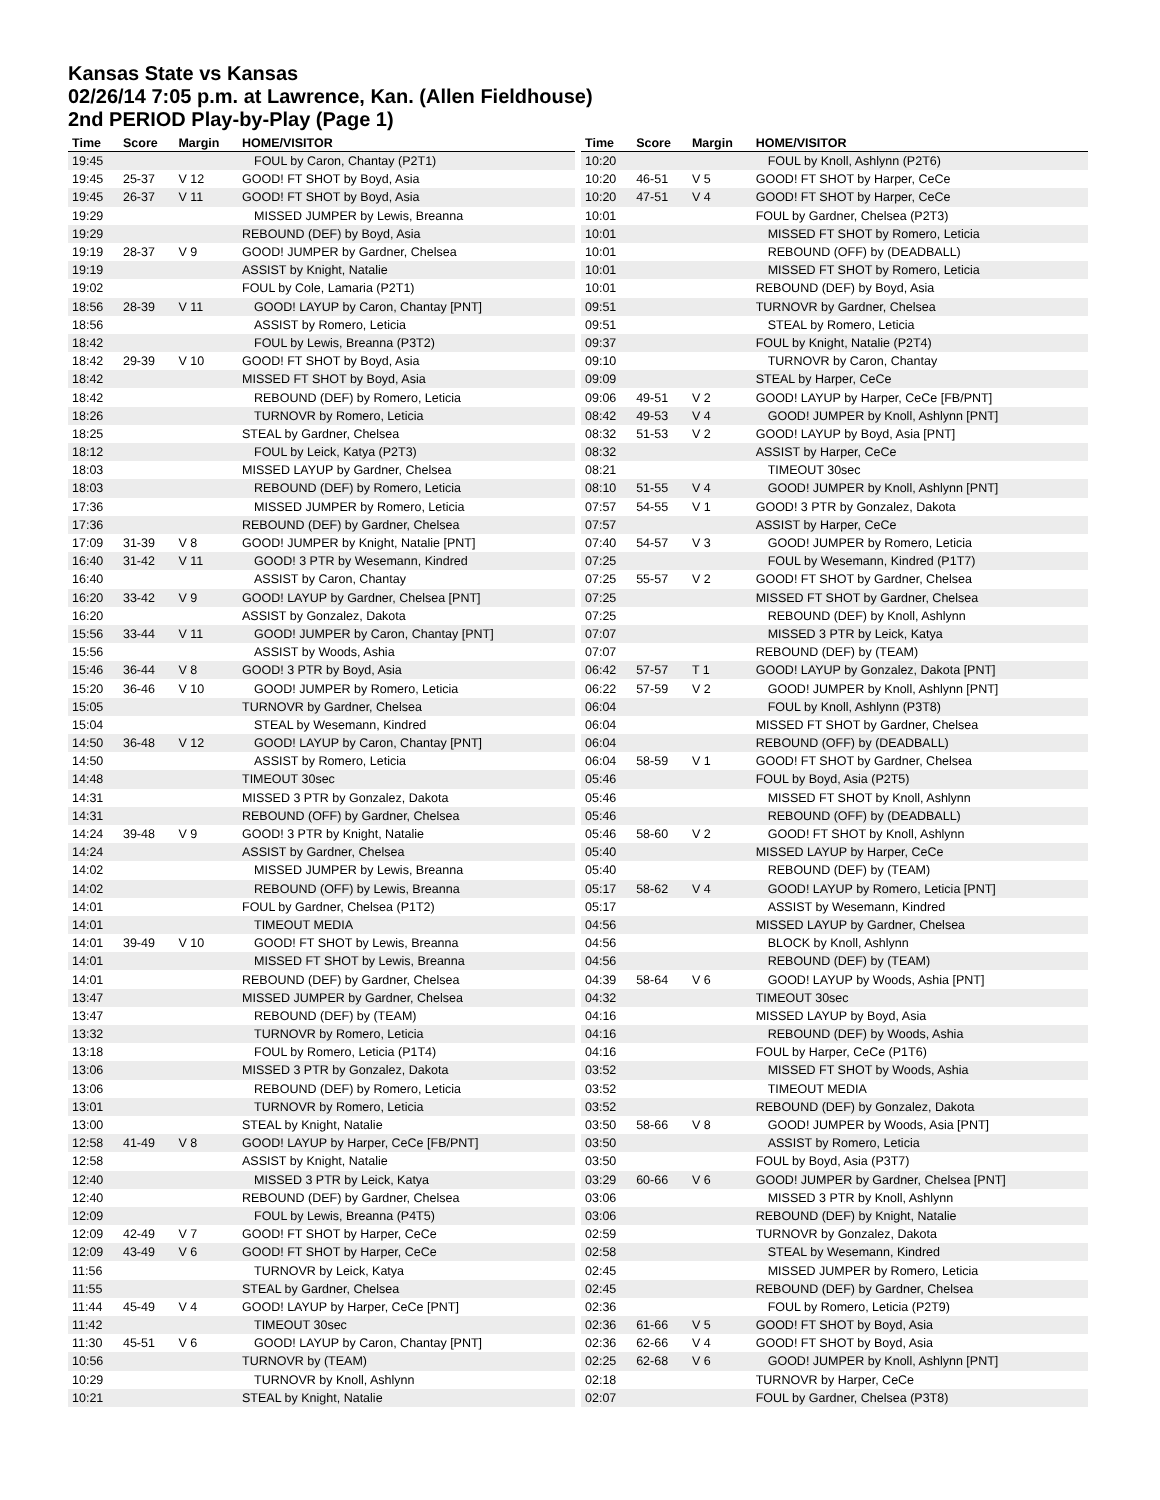Kansas State vs Kansas
02/26/14 7:05 p.m. at Lawrence, Kan. (Allen Fieldhouse)
2nd PERIOD Play-by-Play (Page 1)
| Time | Score | Margin | HOME/VISITOR |
| --- | --- | --- | --- |
| 19:45 | | | FOUL by Caron, Chantay (P2T1) |
| 19:45 | 25-37 | V 12 | GOOD! FT SHOT by Boyd, Asia |
| 19:45 | 26-37 | V 11 | GOOD! FT SHOT by Boyd, Asia |
| 19:29 | | | MISSED JUMPER by Lewis, Breanna |
| 19:29 | | | REBOUND (DEF) by Boyd, Asia |
| 19:19 | 28-37 | V 9 | GOOD! JUMPER by Gardner, Chelsea |
| 19:19 | | | ASSIST by Knight, Natalie |
| 19:02 | | | FOUL by Cole, Lamaria (P2T1) |
| 18:56 | 28-39 | V 11 | GOOD! LAYUP by Caron, Chantay [PNT] |
| 18:56 | | | ASSIST by Romero, Leticia |
| 18:42 | | | FOUL by Lewis, Breanna (P3T2) |
| 18:42 | 29-39 | V 10 | GOOD! FT SHOT by Boyd, Asia |
| 18:42 | | | MISSED FT SHOT by Boyd, Asia |
| 18:42 | | | REBOUND (DEF) by Romero, Leticia |
| 18:26 | | | TURNOVR by Romero, Leticia |
| 18:25 | | | STEAL by Gardner, Chelsea |
| 18:12 | | | FOUL by Leick, Katya (P2T3) |
| 18:03 | | | MISSED LAYUP by Gardner, Chelsea |
| 18:03 | | | REBOUND (DEF) by Romero, Leticia |
| 17:36 | | | MISSED JUMPER by Romero, Leticia |
| 17:36 | | | REBOUND (DEF) by Gardner, Chelsea |
| 17:09 | 31-39 | V 8 | GOOD! JUMPER by Knight, Natalie [PNT] |
| 16:40 | 31-42 | V 11 | GOOD! 3 PTR by Wesemann, Kindred |
| 16:40 | | | ASSIST by Caron, Chantay |
| 16:20 | 33-42 | V 9 | GOOD! LAYUP by Gardner, Chelsea [PNT] |
| 16:20 | | | ASSIST by Gonzalez, Dakota |
| 15:56 | 33-44 | V 11 | GOOD! JUMPER by Caron, Chantay [PNT] |
| 15:56 | | | ASSIST by Woods, Ashia |
| 15:46 | 36-44 | V 8 | GOOD! 3 PTR by Boyd, Asia |
| 15:20 | 36-46 | V 10 | GOOD! JUMPER by Romero, Leticia |
| 15:05 | | | TURNOVR by Gardner, Chelsea |
| 15:04 | | | STEAL by Wesemann, Kindred |
| 14:50 | 36-48 | V 12 | GOOD! LAYUP by Caron, Chantay [PNT] |
| 14:50 | | | ASSIST by Romero, Leticia |
| 14:48 | | | TIMEOUT 30sec |
| 14:31 | | | MISSED 3 PTR by Gonzalez, Dakota |
| 14:31 | | | REBOUND (OFF) by Gardner, Chelsea |
| 14:24 | 39-48 | V 9 | GOOD! 3 PTR by Knight, Natalie |
| 14:24 | | | ASSIST by Gardner, Chelsea |
| 14:02 | | | MISSED JUMPER by Lewis, Breanna |
| 14:02 | | | REBOUND (OFF) by Lewis, Breanna |
| 14:01 | | | FOUL by Gardner, Chelsea (P1T2) |
| 14:01 | | | TIMEOUT MEDIA |
| 14:01 | 39-49 | V 10 | GOOD! FT SHOT by Lewis, Breanna |
| 14:01 | | | MISSED FT SHOT by Lewis, Breanna |
| 14:01 | | | REBOUND (DEF) by Gardner, Chelsea |
| 13:47 | | | MISSED JUMPER by Gardner, Chelsea |
| 13:47 | | | REBOUND (DEF) by (TEAM) |
| 13:32 | | | TURNOVR by Romero, Leticia |
| 13:18 | | | FOUL by Romero, Leticia (P1T4) |
| 13:06 | | | MISSED 3 PTR by Gonzalez, Dakota |
| 13:06 | | | REBOUND (DEF) by Romero, Leticia |
| 13:01 | | | TURNOVR by Romero, Leticia |
| 13:00 | | | STEAL by Knight, Natalie |
| 12:58 | 41-49 | V 8 | GOOD! LAYUP by Harper, CeCe [FB/PNT] |
| 12:58 | | | ASSIST by Knight, Natalie |
| 12:40 | | | MISSED 3 PTR by Leick, Katya |
| 12:40 | | | REBOUND (DEF) by Gardner, Chelsea |
| 12:09 | | | FOUL by Lewis, Breanna (P4T5) |
| 12:09 | 42-49 | V 7 | GOOD! FT SHOT by Harper, CeCe |
| 12:09 | 43-49 | V 6 | GOOD! FT SHOT by Harper, CeCe |
| 11:56 | | | TURNOVR by Leick, Katya |
| 11:55 | | | STEAL by Gardner, Chelsea |
| 11:44 | 45-49 | V 4 | GOOD! LAYUP by Harper, CeCe [PNT] |
| 11:42 | | | TIMEOUT 30sec |
| 11:30 | 45-51 | V 6 | GOOD! LAYUP by Caron, Chantay [PNT] |
| 10:56 | | | TURNOVR by (TEAM) |
| 10:29 | | | TURNOVR by Knoll, Ashlynn |
| 10:21 | | | STEAL by Knight, Natalie |
| Time | Score | Margin | HOME/VISITOR |
| --- | --- | --- | --- |
| 10:20 | | | FOUL by Knoll, Ashlynn (P2T6) |
| 10:20 | 46-51 | V 5 | GOOD! FT SHOT by Harper, CeCe |
| 10:20 | 47-51 | V 4 | GOOD! FT SHOT by Harper, CeCe |
| 10:01 | | | FOUL by Gardner, Chelsea (P2T3) |
| 10:01 | | | MISSED FT SHOT by Romero, Leticia |
| 10:01 | | | REBOUND (OFF) by (DEADBALL) |
| 10:01 | | | MISSED FT SHOT by Romero, Leticia |
| 10:01 | | | REBOUND (DEF) by Boyd, Asia |
| 09:51 | | | TURNOVR by Gardner, Chelsea |
| 09:51 | | | STEAL by Romero, Leticia |
| 09:37 | | | FOUL by Knight, Natalie (P2T4) |
| 09:10 | | | TURNOVR by Caron, Chantay |
| 09:09 | | | STEAL by Harper, CeCe |
| 09:06 | 49-51 | V 2 | GOOD! LAYUP by Harper, CeCe [FB/PNT] |
| 08:42 | 49-53 | V 4 | GOOD! JUMPER by Knoll, Ashlynn [PNT] |
| 08:32 | 51-53 | V 2 | GOOD! LAYUP by Boyd, Asia [PNT] |
| 08:32 | | | ASSIST by Harper, CeCe |
| 08:21 | | | TIMEOUT 30sec |
| 08:10 | 51-55 | V 4 | GOOD! JUMPER by Knoll, Ashlynn [PNT] |
| 07:57 | 54-55 | V 1 | GOOD! 3 PTR by Gonzalez, Dakota |
| 07:57 | | | ASSIST by Harper, CeCe |
| 07:40 | 54-57 | V 3 | GOOD! JUMPER by Romero, Leticia |
| 07:25 | | | FOUL by Wesemann, Kindred (P1T7) |
| 07:25 | 55-57 | V 2 | GOOD! FT SHOT by Gardner, Chelsea |
| 07:25 | | | MISSED FT SHOT by Gardner, Chelsea |
| 07:25 | | | REBOUND (DEF) by Knoll, Ashlynn |
| 07:07 | | | MISSED 3 PTR by Leick, Katya |
| 07:07 | | | REBOUND (DEF) by (TEAM) |
| 06:42 | 57-57 | T 1 | GOOD! LAYUP by Gonzalez, Dakota [PNT] |
| 06:22 | 57-59 | V 2 | GOOD! JUMPER by Knoll, Ashlynn [PNT] |
| 06:04 | | | FOUL by Knoll, Ashlynn (P3T8) |
| 06:04 | | | MISSED FT SHOT by Gardner, Chelsea |
| 06:04 | | | REBOUND (OFF) by (DEADBALL) |
| 06:04 | 58-59 | V 1 | GOOD! FT SHOT by Gardner, Chelsea |
| 05:46 | | | FOUL by Boyd, Asia (P2T5) |
| 05:46 | | | MISSED FT SHOT by Knoll, Ashlynn |
| 05:46 | | | REBOUND (OFF) by (DEADBALL) |
| 05:46 | 58-60 | V 2 | GOOD! FT SHOT by Knoll, Ashlynn |
| 05:40 | | | MISSED LAYUP by Harper, CeCe |
| 05:40 | | | REBOUND (DEF) by (TEAM) |
| 05:17 | 58-62 | V 4 | GOOD! LAYUP by Romero, Leticia [PNT] |
| 05:17 | | | ASSIST by Wesemann, Kindred |
| 04:56 | | | MISSED LAYUP by Gardner, Chelsea |
| 04:56 | | | BLOCK by Knoll, Ashlynn |
| 04:56 | | | REBOUND (DEF) by (TEAM) |
| 04:39 | 58-64 | V 6 | GOOD! LAYUP by Woods, Ashia [PNT] |
| 04:32 | | | TIMEOUT 30sec |
| 04:16 | | | MISSED LAYUP by Boyd, Asia |
| 04:16 | | | REBOUND (DEF) by Woods, Ashia |
| 04:16 | | | FOUL by Harper, CeCe (P1T6) |
| 03:52 | | | MISSED FT SHOT by Woods, Ashia |
| 03:52 | | | TIMEOUT MEDIA |
| 03:52 | | | REBOUND (DEF) by Gonzalez, Dakota |
| 03:50 | 58-66 | V 8 | GOOD! JUMPER by Woods, Asia [PNT] |
| 03:50 | | | ASSIST by Romero, Leticia |
| 03:50 | | | FOUL by Boyd, Asia (P3T7) |
| 03:29 | 60-66 | V 6 | GOOD! JUMPER by Gardner, Chelsea [PNT] |
| 03:06 | | | MISSED 3 PTR by Knoll, Ashlynn |
| 03:06 | | | REBOUND (DEF) by Knight, Natalie |
| 02:59 | | | TURNOVR by Gonzalez, Dakota |
| 02:58 | | | STEAL by Wesemann, Kindred |
| 02:45 | | | MISSED JUMPER by Romero, Leticia |
| 02:45 | | | REBOUND (DEF) by Gardner, Chelsea |
| 02:36 | | | FOUL by Romero, Leticia (P2T9) |
| 02:36 | 61-66 | V 5 | GOOD! FT SHOT by Boyd, Asia |
| 02:36 | 62-66 | V 4 | GOOD! FT SHOT by Boyd, Asia |
| 02:25 | 62-68 | V 6 | GOOD! JUMPER by Knoll, Ashlynn [PNT] |
| 02:18 | | | TURNOVR by Harper, CeCe |
| 02:07 | | | FOUL by Gardner, Chelsea (P3T8) |